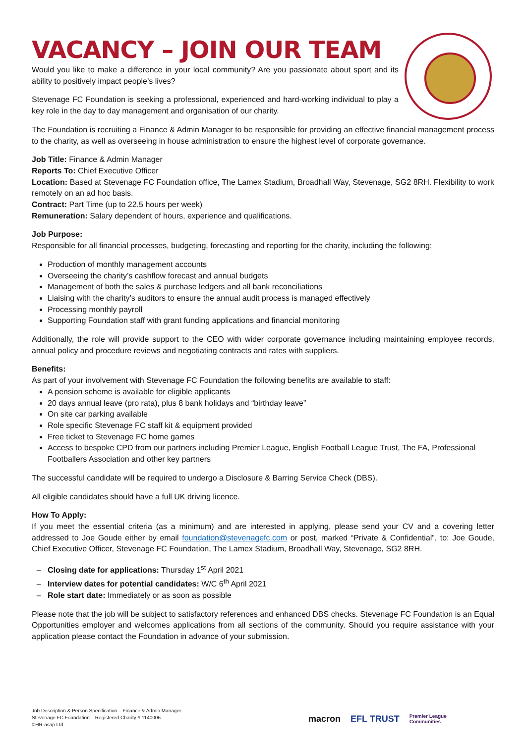VACANCY – JOIN OUR TEAM
Would you like to make a difference in your local community? Are you passionate about sport and its ability to positively impact people’s lives?
Stevenage FC Foundation is seeking a professional, experienced and hard-working individual to play a key role in the day to day management and organisation of our charity.
The Foundation is recruiting a Finance & Admin Manager to be responsible for providing an effective financial management process to the charity, as well as overseeing in house administration to ensure the highest level of corporate governance.
Job Title: Finance & Admin Manager
Reports To: Chief Executive Officer
Location: Based at Stevenage FC Foundation office, The Lamex Stadium, Broadhall Way, Stevenage, SG2 8RH. Flexibility to work remotely on an ad hoc basis.
Contract: Part Time (up to 22.5 hours per week)
Remuneration: Salary dependent of hours, experience and qualifications.
Job Purpose:
Responsible for all financial processes, budgeting, forecasting and reporting for the charity, including the following:
Production of monthly management accounts
Overseeing the charity’s cashflow forecast and annual budgets
Management of both the sales & purchase ledgers and all bank reconciliations
Liaising with the charity’s auditors to ensure the annual audit process is managed effectively
Processing monthly payroll
Supporting Foundation staff with grant funding applications and financial monitoring
Additionally, the role will provide support to the CEO with wider corporate governance including maintaining employee records, annual policy and procedure reviews and negotiating contracts and rates with suppliers.
Benefits:
As part of your involvement with Stevenage FC Foundation the following benefits are available to staff:
A pension scheme is available for eligible applicants
20 days annual leave (pro rata), plus 8 bank holidays and “birthday leave”
On site car parking available
Role specific Stevenage FC staff kit & equipment provided
Free ticket to Stevenage FC home games
Access to bespoke CPD from our partners including Premier League, English Football League Trust, The FA, Professional Footballers Association and other key partners
The successful candidate will be required to undergo a Disclosure & Barring Service Check (DBS).
All eligible candidates should have a full UK driving licence.
How To Apply:
If you meet the essential criteria (as a minimum) and are interested in applying, please send your CV and a covering letter addressed to Joe Goude either by email foundation@stevenagefc.com or post, marked “Private & Confidential”, to: Joe Goude, Chief Executive Officer, Stevenage FC Foundation, The Lamex Stadium, Broadhall Way, Stevenage, SG2 8RH.
Closing date for applications: Thursday 1<sup>st</sup> April 2021
Interview dates for potential candidates: W/C 6<sup>th</sup> April 2021
Role start date: Immediately or as soon as possible
Please note that the job will be subject to satisfactory references and enhanced DBS checks. Stevenage FC Foundation is an Equal Opportunities employer and welcomes applications from all sections of the community. Should you require assistance with your application please contact the Foundation in advance of your submission.
Job Description & Person Specification – Finance & Admin Manager
Stevenage FC Foundation – Registered Charity # 1140006
©HR-asap Ltd
macron EFL TRUST Premier League
Communities